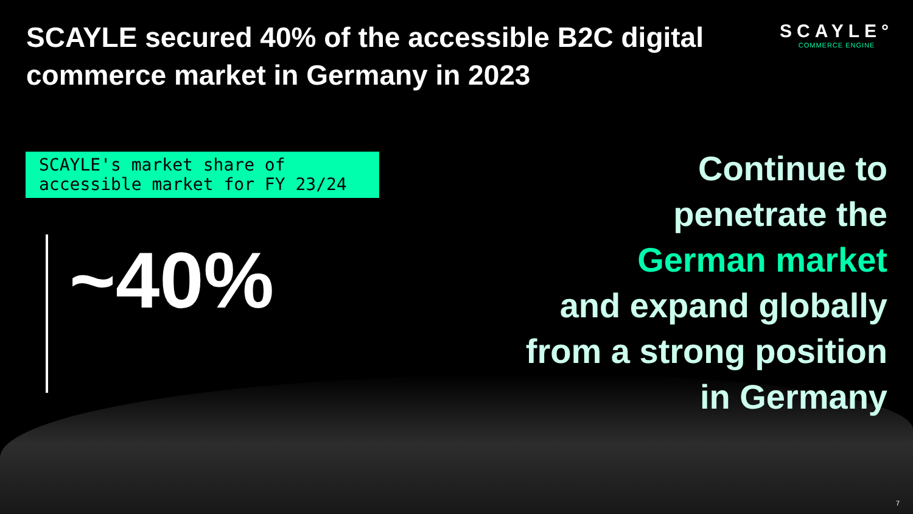SCAYLE secured 40% of the accessible B2C digital commerce market in Germany in 2023
SCAYLE°
COMMERCE ENGINE
SCAYLE's market share of accessible market for FY 23/24
~40%
Continue to
penetrate the
German market
and expand globally
from a strong position
in Germany
7